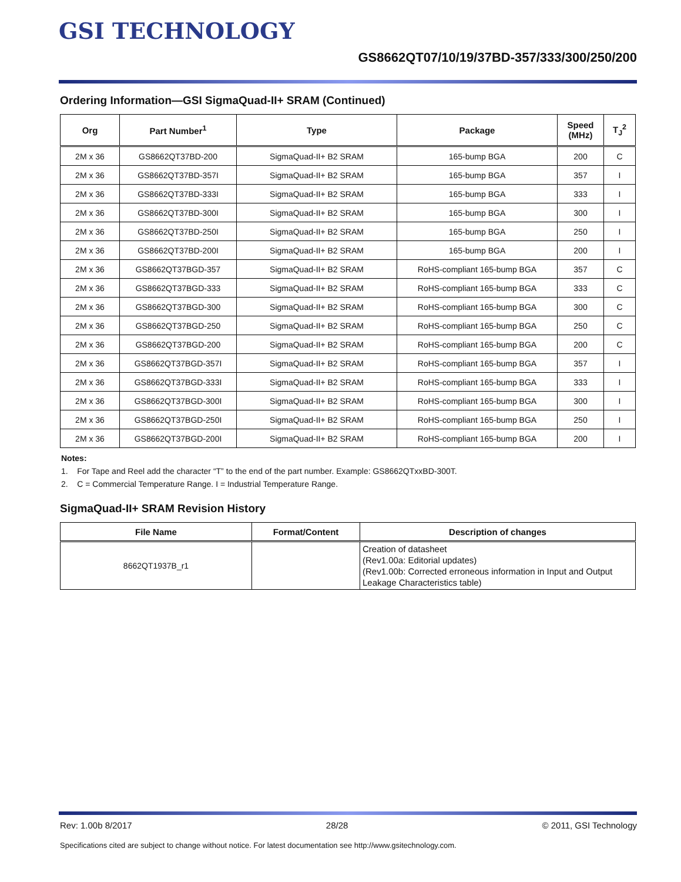GSI TECHNOLOGY
GS8662QT07/10/19/37BD-357/333/300/250/200
Ordering Information—GSI SigmaQuad-II+ SRAM (Continued)
| Org | Part Number<sup>1</sup> | Type | Package | Speed (MHz) | T<sub>J</sub><sup>2</sup> |
| --- | --- | --- | --- | --- | --- |
| 2M x 36 | GS8662QT37BD-200 | SigmaQuad-II+ B2 SRAM | 165-bump BGA | 200 | C |
| 2M x 36 | GS8662QT37BD-357I | SigmaQuad-II+ B2 SRAM | 165-bump BGA | 357 | I |
| 2M x 36 | GS8662QT37BD-333I | SigmaQuad-II+ B2 SRAM | 165-bump BGA | 333 | I |
| 2M x 36 | GS8662QT37BD-300I | SigmaQuad-II+ B2 SRAM | 165-bump BGA | 300 | I |
| 2M x 36 | GS8662QT37BD-250I | SigmaQuad-II+ B2 SRAM | 165-bump BGA | 250 | I |
| 2M x 36 | GS8662QT37BD-200I | SigmaQuad-II+ B2 SRAM | 165-bump BGA | 200 | I |
| 2M x 36 | GS8662QT37BGD-357 | SigmaQuad-II+ B2 SRAM | RoHS-compliant 165-bump BGA | 357 | C |
| 2M x 36 | GS8662QT37BGD-333 | SigmaQuad-II+ B2 SRAM | RoHS-compliant 165-bump BGA | 333 | C |
| 2M x 36 | GS8662QT37BGD-300 | SigmaQuad-II+ B2 SRAM | RoHS-compliant 165-bump BGA | 300 | C |
| 2M x 36 | GS8662QT37BGD-250 | SigmaQuad-II+ B2 SRAM | RoHS-compliant 165-bump BGA | 250 | C |
| 2M x 36 | GS8662QT37BGD-200 | SigmaQuad-II+ B2 SRAM | RoHS-compliant 165-bump BGA | 200 | C |
| 2M x 36 | GS8662QT37BGD-357I | SigmaQuad-II+ B2 SRAM | RoHS-compliant 165-bump BGA | 357 | I |
| 2M x 36 | GS8662QT37BGD-333I | SigmaQuad-II+ B2 SRAM | RoHS-compliant 165-bump BGA | 333 | I |
| 2M x 36 | GS8662QT37BGD-300I | SigmaQuad-II+ B2 SRAM | RoHS-compliant 165-bump BGA | 300 | I |
| 2M x 36 | GS8662QT37BGD-250I | SigmaQuad-II+ B2 SRAM | RoHS-compliant 165-bump BGA | 250 | I |
| 2M x 36 | GS8662QT37BGD-200I | SigmaQuad-II+ B2 SRAM | RoHS-compliant 165-bump BGA | 200 | I |
Notes:
1. For Tape and Reel add the character “T” to the end of the part number. Example: GS8662QTxxBD-300T.
2. C = Commercial Temperature Range. I = Industrial Temperature Range.
SigmaQuad-II+ SRAM Revision History
| File Name | Format/Content | Description of changes |
| --- | --- | --- |
| 8662QT1937B_r1 | | Creation of datasheet (Rev1.00a: Editorial updates) (Rev1.00b: Corrected erroneous information in Input and Output Leakage Characteristics table) |
Rev: 1.00b 8/2017 28/28 © 2011, GSI Technology
Specifications cited are subject to change without notice. For latest documentation see http://www.gsitechnology.com.